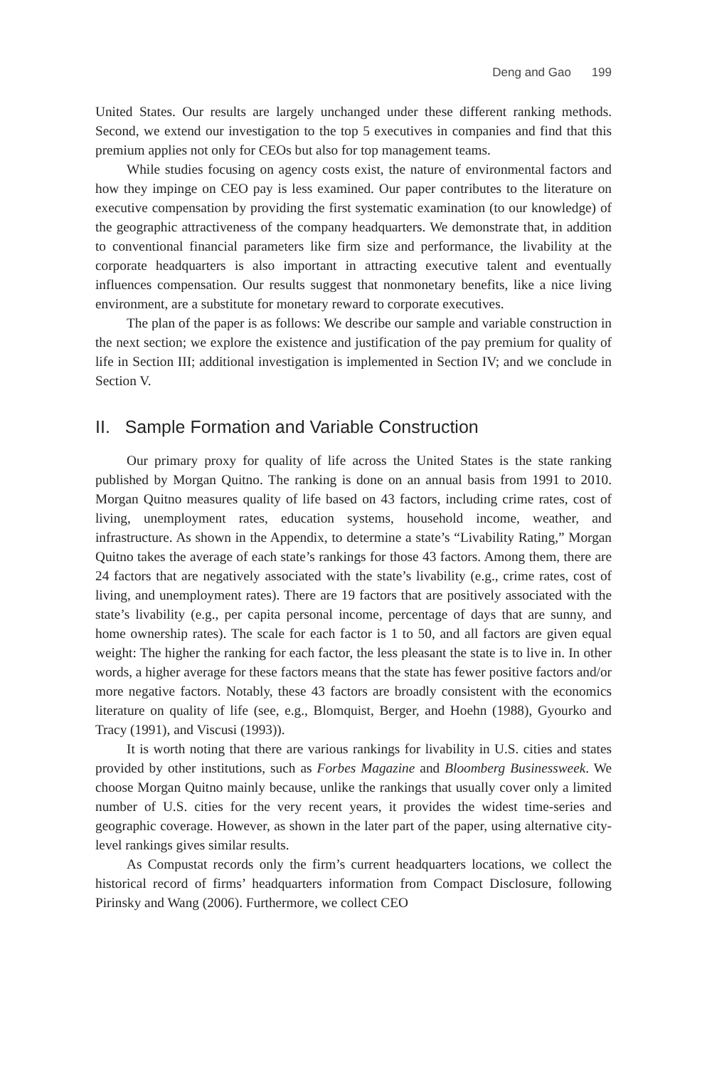Deng and Gao 199
United States. Our results are largely unchanged under these different ranking methods. Second, we extend our investigation to the top 5 executives in companies and find that this premium applies not only for CEOs but also for top management teams.
While studies focusing on agency costs exist, the nature of environmental factors and how they impinge on CEO pay is less examined. Our paper contributes to the literature on executive compensation by providing the first systematic examination (to our knowledge) of the geographic attractiveness of the company headquarters. We demonstrate that, in addition to conventional financial parameters like firm size and performance, the livability at the corporate headquarters is also important in attracting executive talent and eventually influences compensation. Our results suggest that nonmonetary benefits, like a nice living environment, are a substitute for monetary reward to corporate executives.
The plan of the paper is as follows: We describe our sample and variable construction in the next section; we explore the existence and justification of the pay premium for quality of life in Section III; additional investigation is implemented in Section IV; and we conclude in Section V.
II. Sample Formation and Variable Construction
Our primary proxy for quality of life across the United States is the state ranking published by Morgan Quitno. The ranking is done on an annual basis from 1991 to 2010. Morgan Quitno measures quality of life based on 43 factors, including crime rates, cost of living, unemployment rates, education systems, household income, weather, and infrastructure. As shown in the Appendix, to determine a state’s “Livability Rating,” Morgan Quitno takes the average of each state’s rankings for those 43 factors. Among them, there are 24 factors that are negatively associated with the state’s livability (e.g., crime rates, cost of living, and unemployment rates). There are 19 factors that are positively associated with the state’s livability (e.g., per capita personal income, percentage of days that are sunny, and home ownership rates). The scale for each factor is 1 to 50, and all factors are given equal weight: The higher the ranking for each factor, the less pleasant the state is to live in. In other words, a higher average for these factors means that the state has fewer positive factors and/or more negative factors. Notably, these 43 factors are broadly consistent with the economics literature on quality of life (see, e.g., Blomquist, Berger, and Hoehn (1988), Gyourko and Tracy (1991), and Viscusi (1993)).
It is worth noting that there are various rankings for livability in U.S. cities and states provided by other institutions, such as Forbes Magazine and Bloomberg Businessweek. We choose Morgan Quitno mainly because, unlike the rankings that usually cover only a limited number of U.S. cities for the very recent years, it provides the widest time-series and geographic coverage. However, as shown in the later part of the paper, using alternative city-level rankings gives similar results.
As Compustat records only the firm’s current headquarters locations, we collect the historical record of firms’ headquarters information from Compact Disclosure, following Pirinsky and Wang (2006). Furthermore, we collect CEO